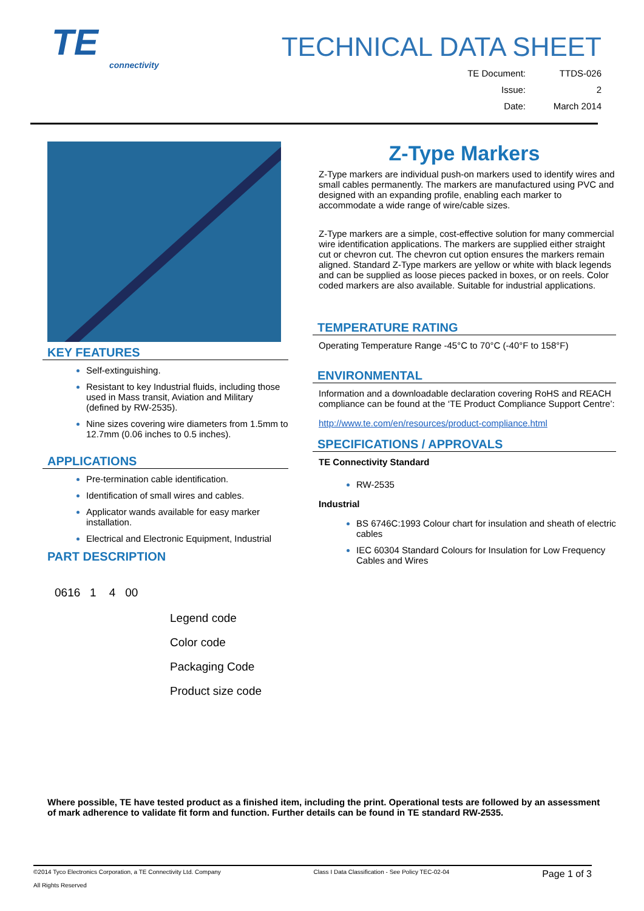TE
connectivity
TECHNICAL DATA SHEET
TE Document: TTDS-026 Issue: 2 Date: March 2014
KEY FEATURES
Self-extinguishing.
Resistant to key Industrial fluids, including those used in Mass transit, Aviation and Military (defined by RW-2535).
Nine sizes covering wire diameters from 1.5mm to 12.7mm (0.06 inches to 0.5 inches).
APPLICATIONS
Pre-termination cable identification.
Identification of small wires and cables.
Applicator wands available for easy marker installation.
Electrical and Electronic Equipment, Industrial
PART DESCRIPTION
0616 1 4 00
Legend code
Color code
Packaging Code
Product size code
Z-Type Markers
Z-Type markers are individual push-on markers used to identify wires and small cables permanently. The markers are manufactured using PVC and designed with an expanding profile, enabling each marker to accommodate a wide range of wire/cable sizes.
Z-Type markers are a simple, cost-effective solution for many commercial wire identification applications. The markers are supplied either straight cut or chevron cut. The chevron cut option ensures the markers remain aligned. Standard Z-Type markers are yellow or white with black legends and can be supplied as loose pieces packed in boxes, or on reels. Color coded markers are also available. Suitable for industrial applications.
TEMPERATURE RATING
Operating Temperature Range -45°C to 70°C (-40°F to 158°F)
ENVIRONMENTAL
Information and a downloadable declaration covering RoHS and REACH compliance can be found at the ‘TE Product Compliance Support Centre’:
http://www.te.com/en/resources/product-compliance.html
SPECIFICATIONS / APPROVALS
TE Connectivity Standard
RW-2535
Industrial
BS 6746C:1993 Colour chart for insulation and sheath of electric cables
IEC 60304 Standard Colours for Insulation for Low Frequency Cables and Wires
Where possible, TE have tested product as a finished item, including the print. Operational tests are followed by an assessment of mark adherence to validate fit form and function. Further details can be found in TE standard RW-2535.
©2014 Tyco Electronics Corporation, a TE Connectivity Ltd. Company
All Rights Reserved Class I Data Classification - See Policy TEC-02-04 Page 1 of 3